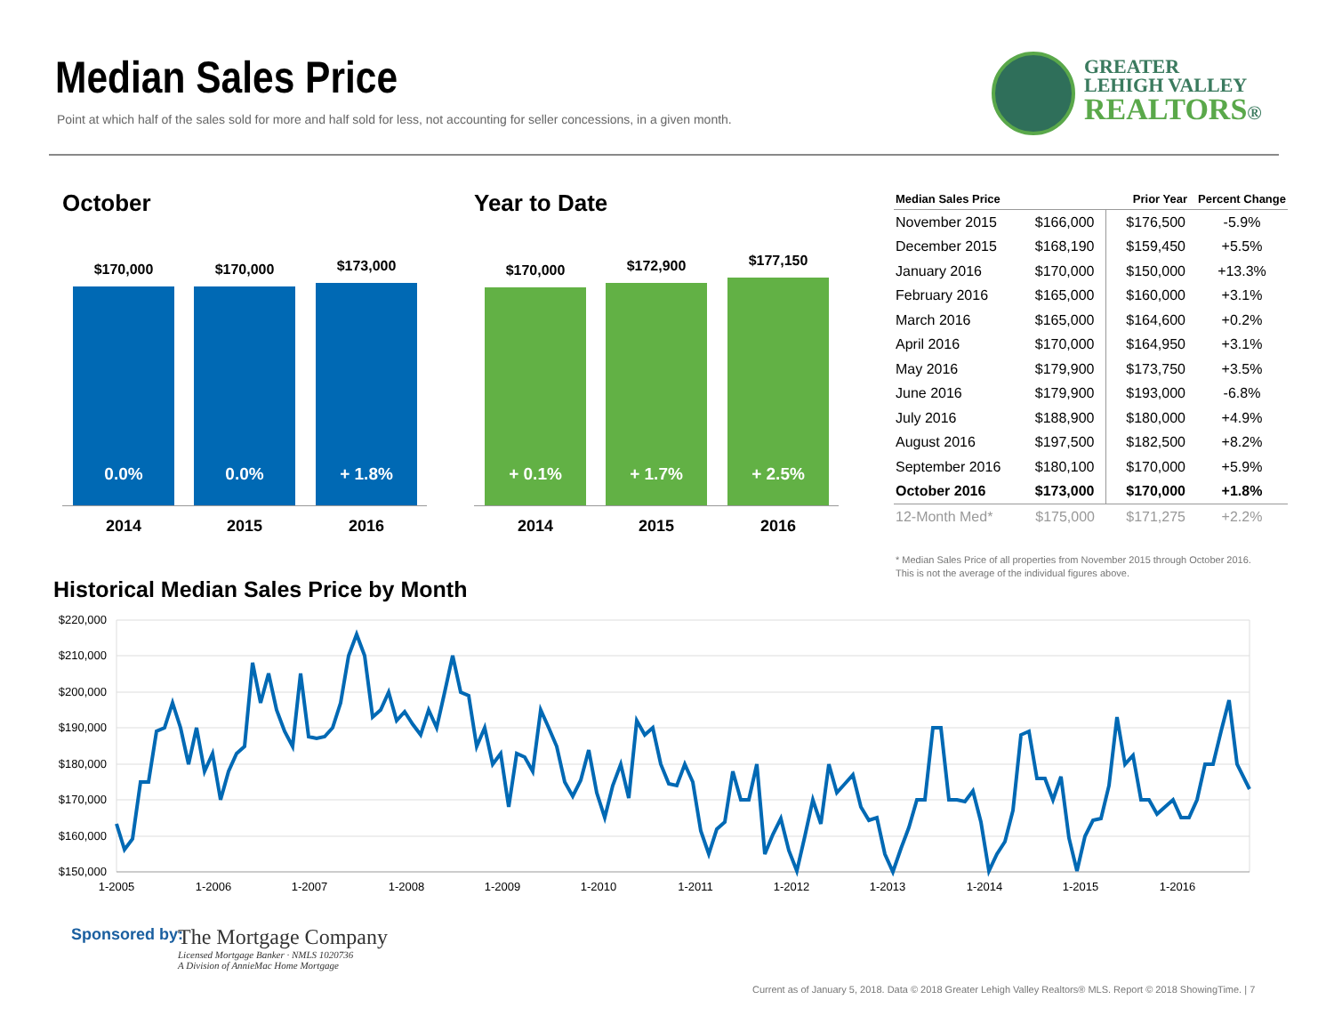Median Sales Price
Point at which half of the sales sold for more and half sold for less, not accounting for seller concessions, in a given month.
GREATER
LEHIGH VALLEY
REALTORS®
October Year to Date
$170,000 $170,000 $173,000
0.0% 0.0% + 1.8%
2014 2015 2016
$170,000 $172,900 $177,150
+ 0.1% + 1.7% + 2.5%
2014 2015 2016
| Median Sales Price | | Prior Year | Percent Change |
| --- | --- | --- | --- |
| November 2015 | $166,000 | $176,500 | -5.9% |
| December 2015 | $168,190 | $159,450 | +5.5% |
| January 2016 | $170,000 | $150,000 | +13.3% |
| February 2016 | $165,000 | $160,000 | +3.1% |
| March 2016 | $165,000 | $164,600 | +0.2% |
| April 2016 | $170,000 | $164,950 | +3.1% |
| May 2016 | $179,900 | $173,750 | +3.5% |
| June 2016 | $179,900 | $193,000 | -6.8% |
| July 2016 | $188,900 | $180,000 | +4.9% |
| August 2016 | $197,500 | $182,500 | +8.2% |
| September 2016 | $180,100 | $170,000 | +5.9% |
| October 2016 | $173,000 | $170,000 | +1.8% |
| 12-Month Med* | $175,000 | $171,275 | +2.2% |
* Median Sales Price of all properties from November 2015 through October 2016.
This is not the average of the individual figures above.
Historical Median Sales Price by Month
$220,000
$210,000
$200,000
$190,000
$180,000
$170,000
$160,000
$150,000
1-2005
1-2006
1-2007
1-2008
1-2009
1-2010
1-2011
1-2012
1-2013
1-2014
1-2015
1-2016
Sponsored by:
The Mortgage Company
Licensed Mortgage Banker · NMLS 1020736
A Division of AnnieMac Home Mortgage
Current as of January 5, 2018. Data © 2018 Greater Lehigh Valley Realtors® MLS. Report © 2018 ShowingTime. | 7